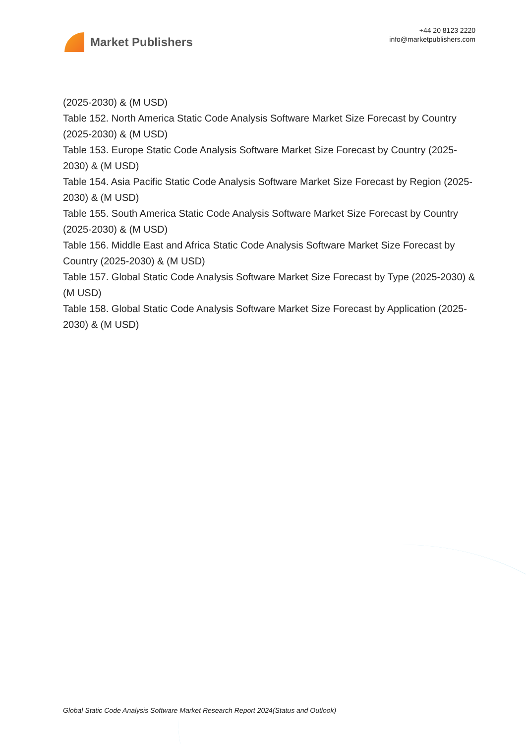Market Publishers
+44 20 8123 2220
info@marketpublishers.com
(2025-2030) & (M USD)
Table 152. North America Static Code Analysis Software Market Size Forecast by Country (2025-2030) & (M USD)
Table 153. Europe Static Code Analysis Software Market Size Forecast by Country (2025-2030) & (M USD)
Table 154. Asia Pacific Static Code Analysis Software Market Size Forecast by Region (2025-2030) & (M USD)
Table 155. South America Static Code Analysis Software Market Size Forecast by Country (2025-2030) & (M USD)
Table 156. Middle East and Africa Static Code Analysis Software Market Size Forecast by Country (2025-2030) & (M USD)
Table 157. Global Static Code Analysis Software Market Size Forecast by Type (2025-2030) & (M USD)
Table 158. Global Static Code Analysis Software Market Size Forecast by Application (2025-2030) & (M USD)
Global Static Code Analysis Software Market Research Report 2024(Status and Outlook)